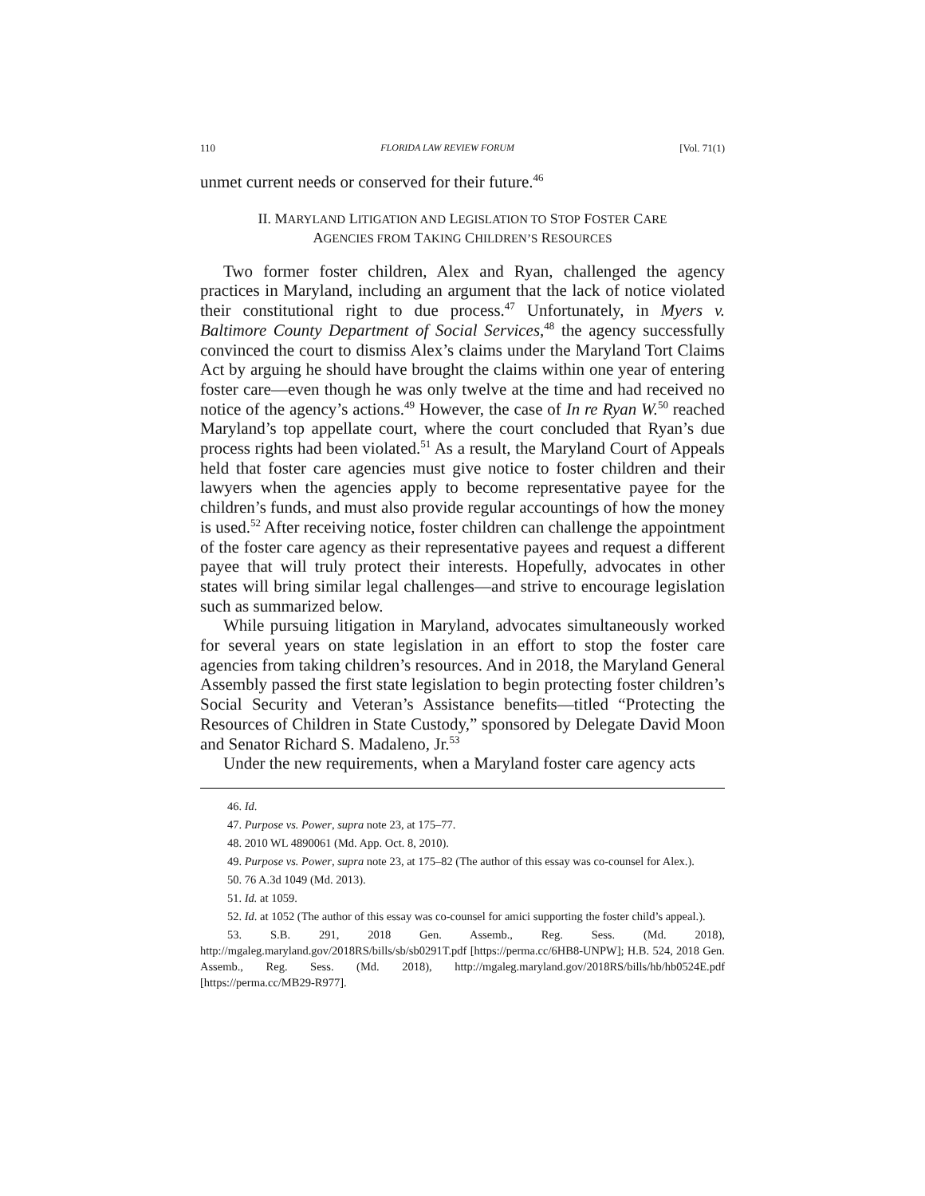110 FLORIDA LAW REVIEW FORUM [Vol. 71(1)
unmet current needs or conserved for their future.<sup>46</sup>
II. MARYLAND LITIGATION AND LEGISLATION TO STOP FOSTER CARE
AGENCIES FROM TAKING CHILDREN’S RESOURCES
Two former foster children, Alex and Ryan, challenged the agency practices in Maryland, including an argument that the lack of notice violated their constitutional right to due process.<sup>47</sup> Unfortunately, in Myers v. Baltimore County Department of Social Services,<sup>48</sup> the agency successfully convinced the court to dismiss Alex’s claims under the Maryland Tort Claims Act by arguing he should have brought the claims within one year of entering foster care—even though he was only twelve at the time and had received no notice of the agency’s actions.<sup>49</sup> However, the case of In re Ryan W.<sup>50</sup> reached Maryland’s top appellate court, where the court concluded that Ryan’s due process rights had been violated.<sup>51</sup> As a result, the Maryland Court of Appeals held that foster care agencies must give notice to foster children and their lawyers when the agencies apply to become representative payee for the children’s funds, and must also provide regular accountings of how the money is used.<sup>52</sup> After receiving notice, foster children can challenge the appointment of the foster care agency as their representative payees and request a different payee that will truly protect their interests. Hopefully, advocates in other states will bring similar legal challenges—and strive to encourage legislation such as summarized below.
While pursuing litigation in Maryland, advocates simultaneously worked for several years on state legislation in an effort to stop the foster care agencies from taking children’s resources. And in 2018, the Maryland General Assembly passed the first state legislation to begin protecting foster children’s Social Security and Veteran’s Assistance benefits—titled “Protecting the Resources of Children in State Custody,” sponsored by Delegate David Moon and Senator Richard S. Madaleno, Jr.<sup>53</sup>
Under the new requirements, when a Maryland foster care agency acts
46. Id.
47. Purpose vs. Power, supra note 23, at 175–77.
48. 2010 WL 4890061 (Md. App. Oct. 8, 2010).
49. Purpose vs. Power, supra note 23, at 175–82 (The author of this essay was co-counsel for Alex.).
50. 76 A.3d 1049 (Md. 2013).
51. Id. at 1059.
52. Id. at 1052 (The author of this essay was co-counsel for amici supporting the foster child’s appeal.).
53. S.B. 291, 2018 Gen. Assemb., Reg. Sess. (Md. 2018), http://mgaleg.maryland.gov/2018RS/bills/sb/sb0291T.pdf [https://perma.cc/6HB8-UNPW]; H.B. 524, 2018 Gen. Assemb., Reg. Sess. (Md. 2018), http://mgaleg.maryland.gov/2018RS/bills/hb/hb0524E.pdf [https://perma.cc/MB29-R977].